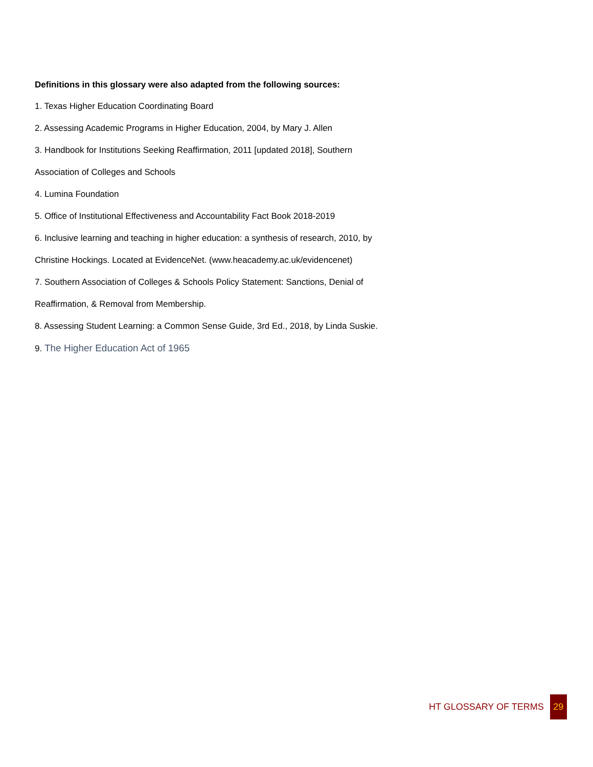Definitions in this glossary were also adapted from the following sources:
1. Texas Higher Education Coordinating Board
2. Assessing Academic Programs in Higher Education, 2004, by Mary J. Allen
3. Handbook for Institutions Seeking Reaffirmation, 2011 [updated 2018], Southern
Association of Colleges and Schools
4. Lumina Foundation
5. Office of Institutional Effectiveness and Accountability Fact Book 2018-2019
6. Inclusive learning and teaching in higher education: a synthesis of research, 2010, by
Christine Hockings. Located at EvidenceNet. (www.heacademy.ac.uk/evidencenet)
7. Southern Association of Colleges & Schools Policy Statement: Sanctions, Denial of
Reaffirmation, & Removal from Membership.
8. Assessing Student Learning: a Common Sense Guide, 3rd Ed., 2018, by Linda Suskie.
9. The Higher Education Act of 1965
HT GLOSSARY OF TERMS 29